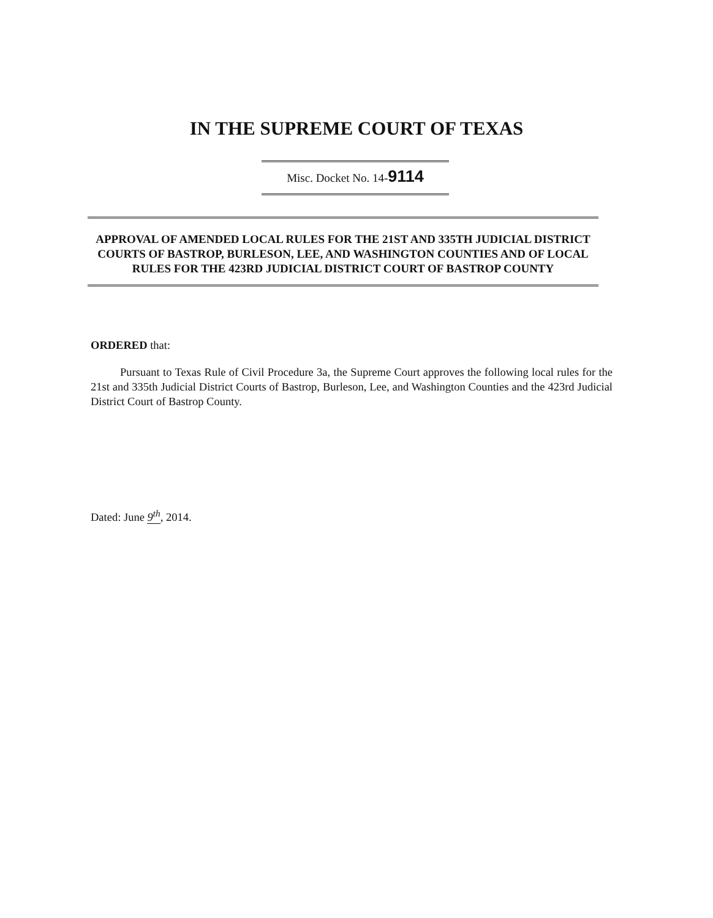IN THE SUPREME COURT OF TEXAS
Misc. Docket No. 14-9114
APPROVAL OF AMENDED LOCAL RULES FOR THE 21ST AND 335TH JUDICIAL DISTRICT COURTS OF BASTROP, BURLESON, LEE, AND WASHINGTON COUNTIES AND OF LOCAL RULES FOR THE 423RD JUDICIAL DISTRICT COURT OF BASTROP COUNTY
ORDERED that:
Pursuant to Texas Rule of Civil Procedure 3a, the Supreme Court approves the following local rules for the 21st and 335th Judicial District Courts of Bastrop, Burleson, Lee, and Washington Counties and the 423rd Judicial District Court of Bastrop County.
Dated: June 9<sup>th</sup>, 2014.